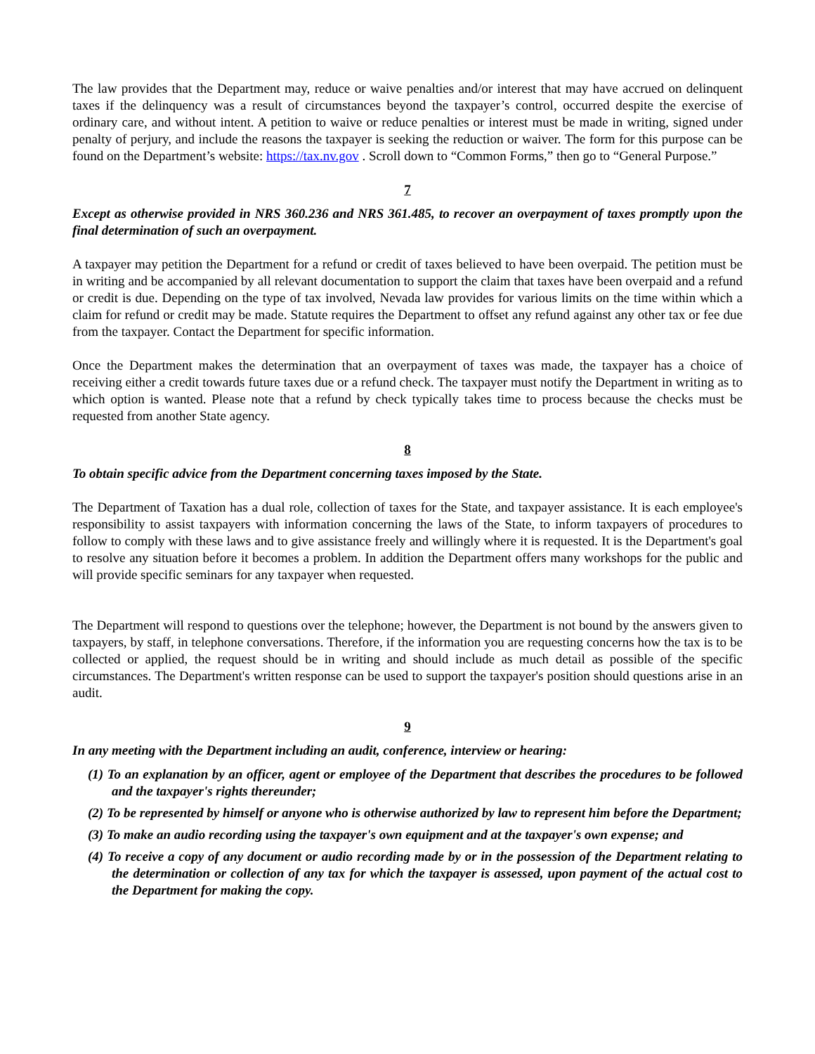The law provides that the Department may, reduce or waive penalties and/or interest that may have accrued on delinquent taxes if the delinquency was a result of circumstances beyond the taxpayer’s control, occurred despite the exercise of ordinary care, and without intent. A petition to waive or reduce penalties or interest must be made in writing, signed under penalty of perjury, and include the reasons the taxpayer is seeking the reduction or waiver. The form for this purpose can be found on the Department’s website: https://tax.nv.gov . Scroll down to “Common Forms,” then go to “General Purpose.”
7
Except as otherwise provided in NRS 360.236 and NRS 361.485, to recover an overpayment of taxes promptly upon the final determination of such an overpayment.
A taxpayer may petition the Department for a refund or credit of taxes believed to have been overpaid. The petition must be in writing and be accompanied by all relevant documentation to support the claim that taxes have been overpaid and a refund or credit is due. Depending on the type of tax involved, Nevada law provides for various limits on the time within which a claim for refund or credit may be made. Statute requires the Department to offset any refund against any other tax or fee due from the taxpayer. Contact the Department for specific information.
Once the Department makes the determination that an overpayment of taxes was made, the taxpayer has a choice of receiving either a credit towards future taxes due or a refund check. The taxpayer must notify the Department in writing as to which option is wanted. Please note that a refund by check typically takes time to process because the checks must be requested from another State agency.
8
To obtain specific advice from the Department concerning taxes imposed by the State.
The Department of Taxation has a dual role, collection of taxes for the State, and taxpayer assistance. It is each employee's responsibility to assist taxpayers with information concerning the laws of the State, to inform taxpayers of procedures to follow to comply with these laws and to give assistance freely and willingly where it is requested. It is the Department's goal to resolve any situation before it becomes a problem. In addition the Department offers many workshops for the public and will provide specific seminars for any taxpayer when requested.
The Department will respond to questions over the telephone; however, the Department is not bound by the answers given to taxpayers, by staff, in telephone conversations. Therefore, if the information you are requesting concerns how the tax is to be collected or applied, the request should be in writing and should include as much detail as possible of the specific circumstances. The Department's written response can be used to support the taxpayer's position should questions arise in an audit.
9
In any meeting with the Department including an audit, conference, interview or hearing:
(1) To an explanation by an officer, agent or employee of the Department that describes the procedures to be followed and the taxpayer's rights thereunder;
(2) To be represented by himself or anyone who is otherwise authorized by law to represent him before the Department;
(3) To make an audio recording using the taxpayer's own equipment and at the taxpayer's own expense; and
(4) To receive a copy of any document or audio recording made by or in the possession of the Department relating to the determination or collection of any tax for which the taxpayer is assessed, upon payment of the actual cost to the Department for making the copy.